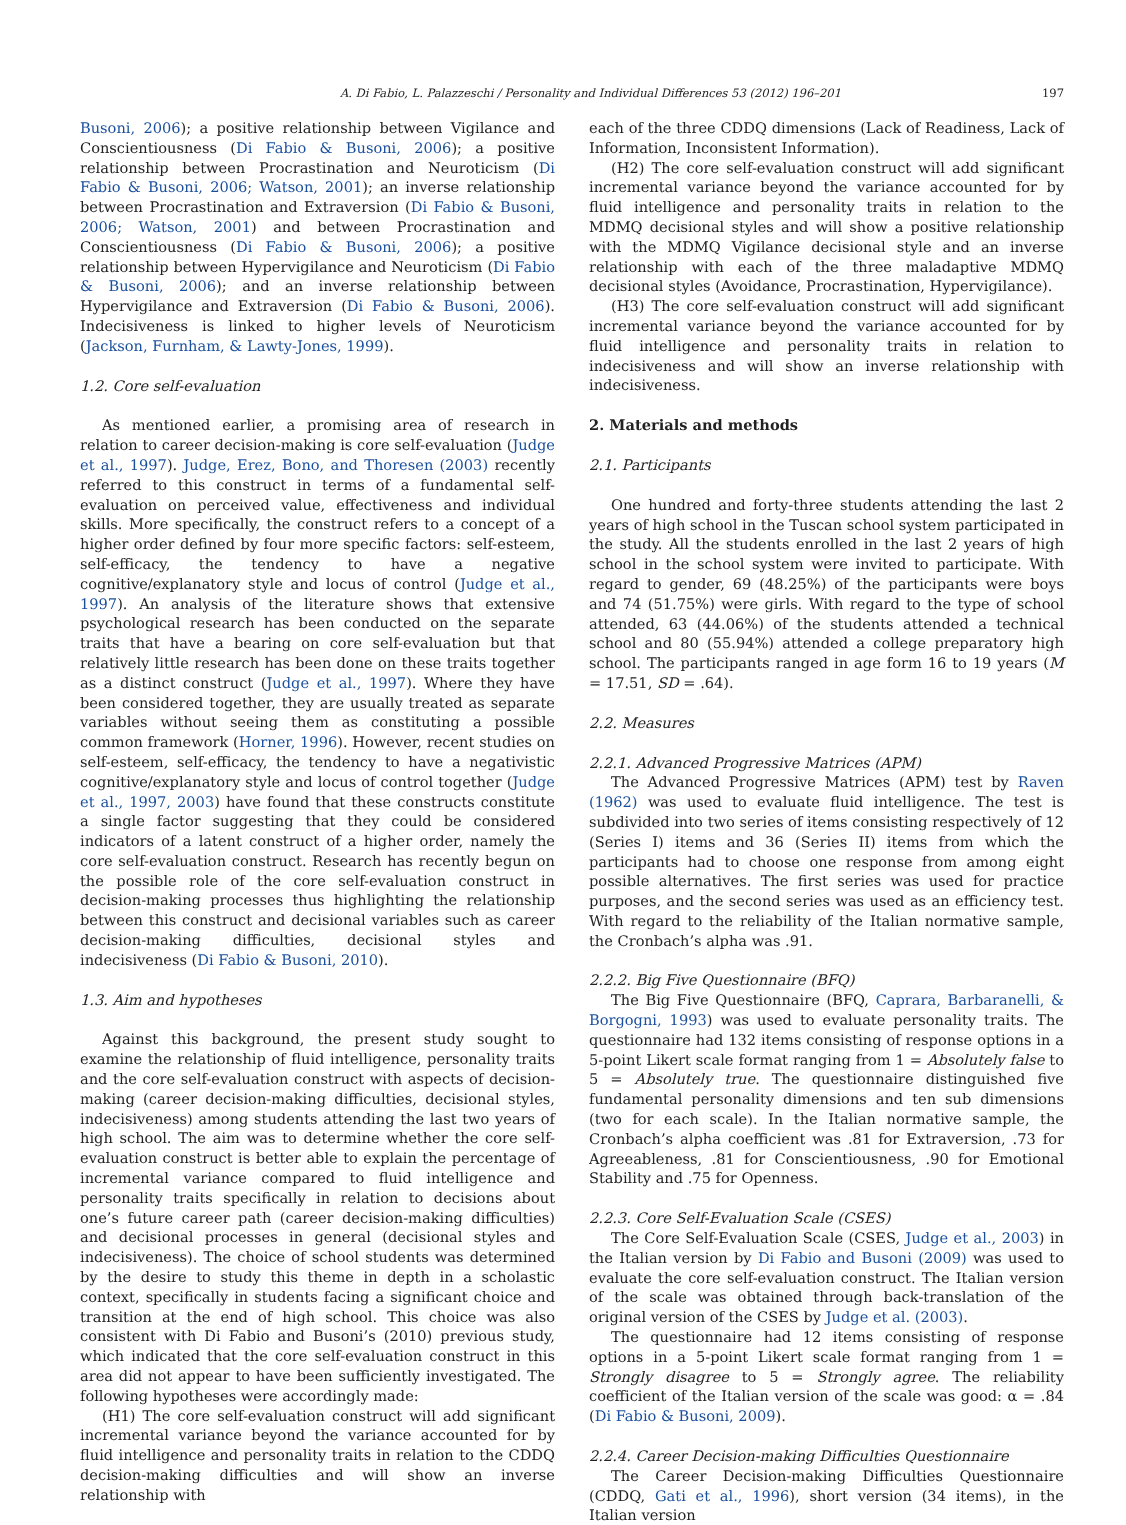A. Di Fabio, L. Palazzeschi / Personality and Individual Differences 53 (2012) 196–201 197
Busoni, 2006); a positive relationship between Vigilance and Conscientiousness (Di Fabio & Busoni, 2006); a positive relationship between Procrastination and Neuroticism (Di Fabio & Busoni, 2006; Watson, 2001); an inverse relationship between Procrastination and Extraversion (Di Fabio & Busoni, 2006; Watson, 2001) and between Procrastination and Conscientiousness (Di Fabio & Busoni, 2006); a positive relationship between Hypervigilance and Neuroticism (Di Fabio & Busoni, 2006); and an inverse relationship between Hypervigilance and Extraversion (Di Fabio & Busoni, 2006). Indecisiveness is linked to higher levels of Neuroticism (Jackson, Furnham, & Lawty-Jones, 1999).
1.2. Core self-evaluation
As mentioned earlier, a promising area of research in relation to career decision-making is core self-evaluation (Judge et al., 1997). Judge, Erez, Bono, and Thoresen (2003) recently referred to this construct in terms of a fundamental self-evaluation on perceived value, effectiveness and individual skills. More specifically, the construct refers to a concept of a higher order defined by four more specific factors: self-esteem, self-efficacy, the tendency to have a negative cognitive/explanatory style and locus of control (Judge et al., 1997). An analysis of the literature shows that extensive psychological research has been conducted on the separate traits that have a bearing on core self-evaluation but that relatively little research has been done on these traits together as a distinct construct (Judge et al., 1997). Where they have been considered together, they are usually treated as separate variables without seeing them as constituting a possible common framework (Horner, 1996). However, recent studies on self-esteem, self-efficacy, the tendency to have a negativistic cognitive/explanatory style and locus of control together (Judge et al., 1997, 2003) have found that these constructs constitute a single factor suggesting that they could be considered indicators of a latent construct of a higher order, namely the core self-evaluation construct. Research has recently begun on the possible role of the core self-evaluation construct in decision-making processes thus highlighting the relationship between this construct and decisional variables such as career decision-making difficulties, decisional styles and indecisiveness (Di Fabio & Busoni, 2010).
1.3. Aim and hypotheses
Against this background, the present study sought to examine the relationship of fluid intelligence, personality traits and the core self-evaluation construct with aspects of decision-making (career decision-making difficulties, decisional styles, indecisiveness) among students attending the last two years of high school. The aim was to determine whether the core self-evaluation construct is better able to explain the percentage of incremental variance compared to fluid intelligence and personality traits specifically in relation to decisions about one’s future career path (career decision-making difficulties) and decisional processes in general (decisional styles and indecisiveness). The choice of school students was determined by the desire to study this theme in depth in a scholastic context, specifically in students facing a significant choice and transition at the end of high school. This choice was also consistent with Di Fabio and Busoni’s (2010) previous study, which indicated that the core self-evaluation construct in this area did not appear to have been sufficiently investigated. The following hypotheses were accordingly made:
(H1) The core self-evaluation construct will add significant incremental variance beyond the variance accounted for by fluid intelligence and personality traits in relation to the CDDQ decision-making difficulties and will show an inverse relationship with
each of the three CDDQ dimensions (Lack of Readiness, Lack of Information, Inconsistent Information).
(H2) The core self-evaluation construct will add significant incremental variance beyond the variance accounted for by fluid intelligence and personality traits in relation to the MDMQ decisional styles and will show a positive relationship with the MDMQ Vigilance decisional style and an inverse relationship with each of the three maladaptive MDMQ decisional styles (Avoidance, Procrastination, Hypervigilance).
(H3) The core self-evaluation construct will add significant incremental variance beyond the variance accounted for by fluid intelligence and personality traits in relation to indecisiveness and will show an inverse relationship with indecisiveness.
2. Materials and methods
2.1. Participants
One hundred and forty-three students attending the last 2 years of high school in the Tuscan school system participated in the study. All the students enrolled in the last 2 years of high school in the school system were invited to participate. With regard to gender, 69 (48.25%) of the participants were boys and 74 (51.75%) were girls. With regard to the type of school attended, 63 (44.06%) of the students attended a technical school and 80 (55.94%) attended a college preparatory high school. The participants ranged in age form 16 to 19 years (M = 17.51, SD = .64).
2.2. Measures
2.2.1. Advanced Progressive Matrices (APM)
The Advanced Progressive Matrices (APM) test by Raven (1962) was used to evaluate fluid intelligence. The test is subdivided into two series of items consisting respectively of 12 (Series I) items and 36 (Series II) items from which the participants had to choose one response from among eight possible alternatives. The first series was used for practice purposes, and the second series was used as an efficiency test. With regard to the reliability of the Italian normative sample, the Cronbach’s alpha was .91.
2.2.2. Big Five Questionnaire (BFQ)
The Big Five Questionnaire (BFQ, Caprara, Barbaranelli, & Borgogni, 1993) was used to evaluate personality traits. The questionnaire had 132 items consisting of response options in a 5-point Likert scale format ranging from 1 = Absolutely false to 5 = Absolutely true. The questionnaire distinguished five fundamental personality dimensions and ten sub dimensions (two for each scale). In the Italian normative sample, the Cronbach’s alpha coefficient was .81 for Extraversion, .73 for Agreeableness, .81 for Conscientiousness, .90 for Emotional Stability and .75 for Openness.
2.2.3. Core Self-Evaluation Scale (CSES)
The Core Self-Evaluation Scale (CSES, Judge et al., 2003) in the Italian version by Di Fabio and Busoni (2009) was used to evaluate the core self-evaluation construct. The Italian version of the scale was obtained through back-translation of the original version of the CSES by Judge et al. (2003).
The questionnaire had 12 items consisting of response options in a 5-point Likert scale format ranging from 1 = Strongly disagree to 5 = Strongly agree. The reliability coefficient of the Italian version of the scale was good: α = .84 (Di Fabio & Busoni, 2009).
2.2.4. Career Decision-making Difficulties Questionnaire
The Career Decision-making Difficulties Questionnaire (CDDQ, Gati et al., 1996), short version (34 items), in the Italian version